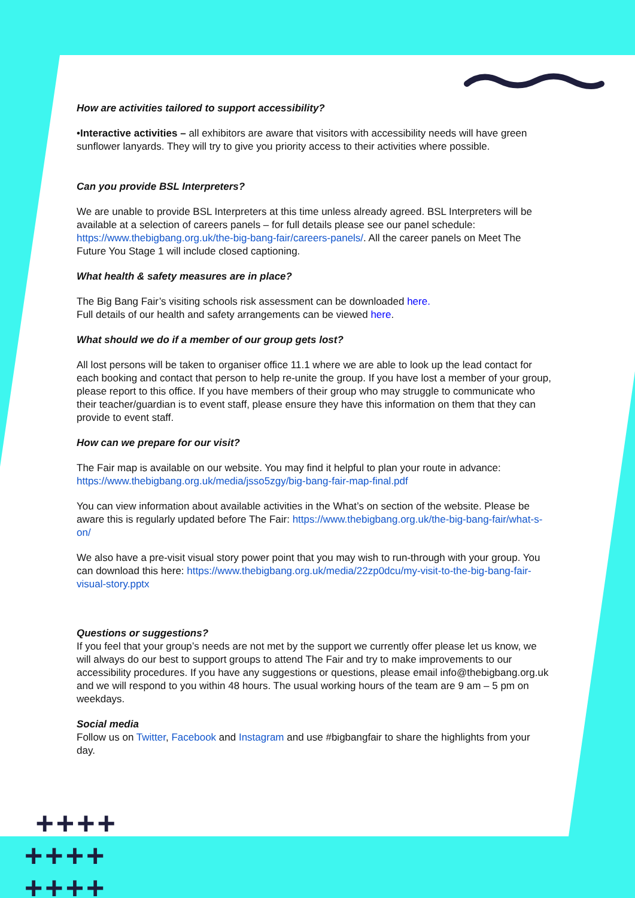How are activities tailored to support accessibility?
•Interactive activities – all exhibitors are aware that visitors with accessibility needs will have green sunflower lanyards. They will try to give you priority access to their activities where possible.
Can you provide BSL Interpreters?
We are unable to provide BSL Interpreters at this time unless already agreed. BSL Interpreters will be available at a selection of careers panels – for full details please see our panel schedule: https://www.thebigbang.org.uk/the-big-bang-fair/careers-panels/. All the career panels on Meet The Future You Stage 1 will include closed captioning.
What health & safety measures are in place?
The Big Bang Fair’s visiting schools risk assessment can be downloaded here.
Full details of our health and safety arrangements can be viewed here.
What should we do if a member of our group gets lost?
All lost persons will be taken to organiser office 11.1 where we are able to look up the lead contact for each booking and contact that person to help re-unite the group. If you have lost a member of your group, please report to this office. If you have members of their group who may struggle to communicate who their teacher/guardian is to event staff, please ensure they have this information on them that they can provide to event staff.
How can we prepare for our visit?
The Fair map is available on our website. You may find it helpful to plan your route in advance: https://www.thebigbang.org.uk/media/jsso5zgy/big-bang-fair-map-final.pdf
You can view information about available activities in the What’s on section of the website. Please be aware this is regularly updated before The Fair: https://www.thebigbang.org.uk/the-big-bang-fair/what-s-on/
We also have a pre-visit visual story power point that you may wish to run-through with your group. You can download this here: https://www.thebigbang.org.uk/media/22zp0dcu/my-visit-to-the-big-bang-fair-visual-story.pptx
Questions or suggestions?
If you feel that your group’s needs are not met by the support we currently offer please let us know, we will always do our best to support groups to attend The Fair and try to make improvements to our accessibility procedures. If you have any suggestions or questions, please email info@thebigbang.org.uk and we will respond to you within 48 hours. The usual working hours of the team are 9 am – 5 pm on weekdays.
Social media
Follow us on Twitter, Facebook and Instagram and use #bigbangfair to share the highlights from your day.
++++
++++
++++